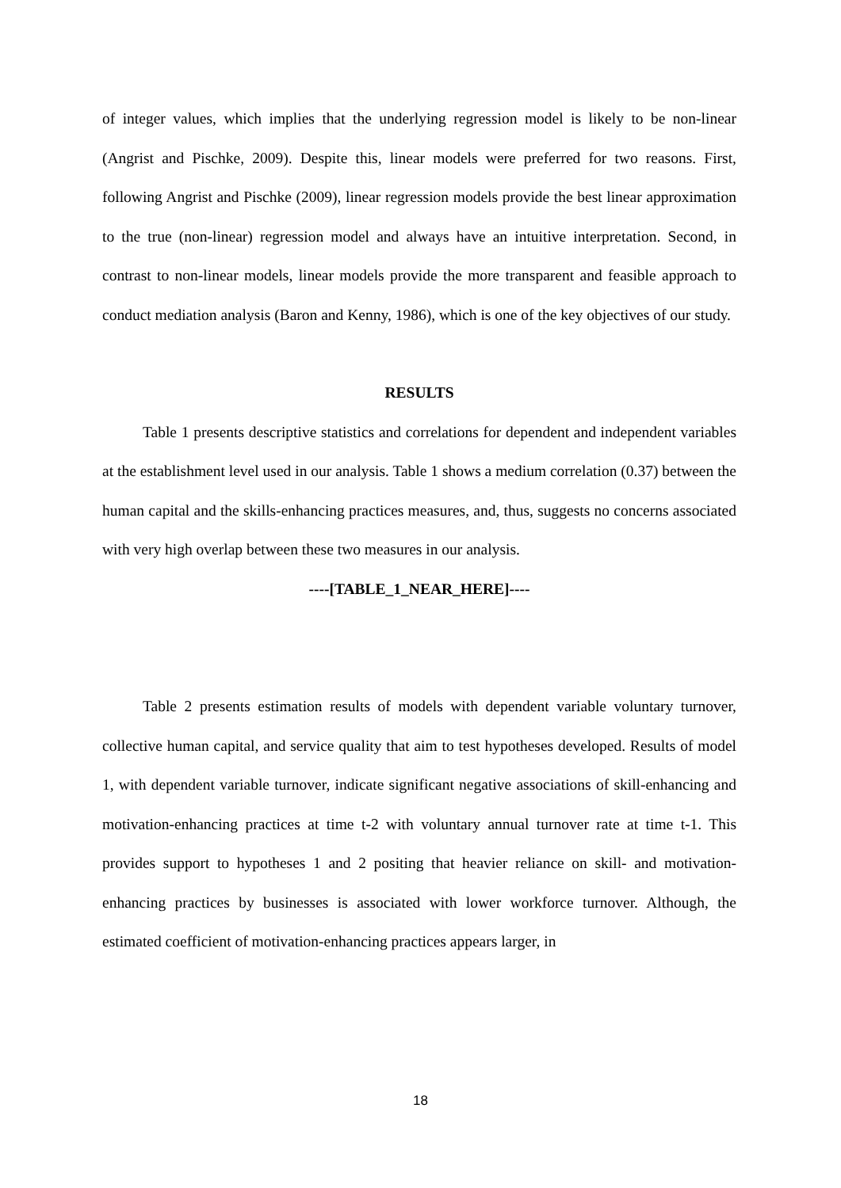of integer values, which implies that the underlying regression model is likely to be non-linear (Angrist and Pischke, 2009). Despite this, linear models were preferred for two reasons. First, following Angrist and Pischke (2009), linear regression models provide the best linear approximation to the true (non-linear) regression model and always have an intuitive interpretation. Second, in contrast to non-linear models, linear models provide the more transparent and feasible approach to conduct mediation analysis (Baron and Kenny, 1986), which is one of the key objectives of our study.
RESULTS
Table 1 presents descriptive statistics and correlations for dependent and independent variables at the establishment level used in our analysis. Table 1 shows a medium correlation (0.37) between the human capital and the skills-enhancing practices measures, and, thus, suggests no concerns associated with very high overlap between these two measures in our analysis.
----[TABLE_1_NEAR_HERE]----
Table 2 presents estimation results of models with dependent variable voluntary turnover, collective human capital, and service quality that aim to test hypotheses developed. Results of model 1, with dependent variable turnover, indicate significant negative associations of skill-enhancing and motivation-enhancing practices at time t-2 with voluntary annual turnover rate at time t-1. This provides support to hypotheses 1 and 2 positing that heavier reliance on skill- and motivation-enhancing practices by businesses is associated with lower workforce turnover. Although, the estimated coefficient of motivation-enhancing practices appears larger, in
18